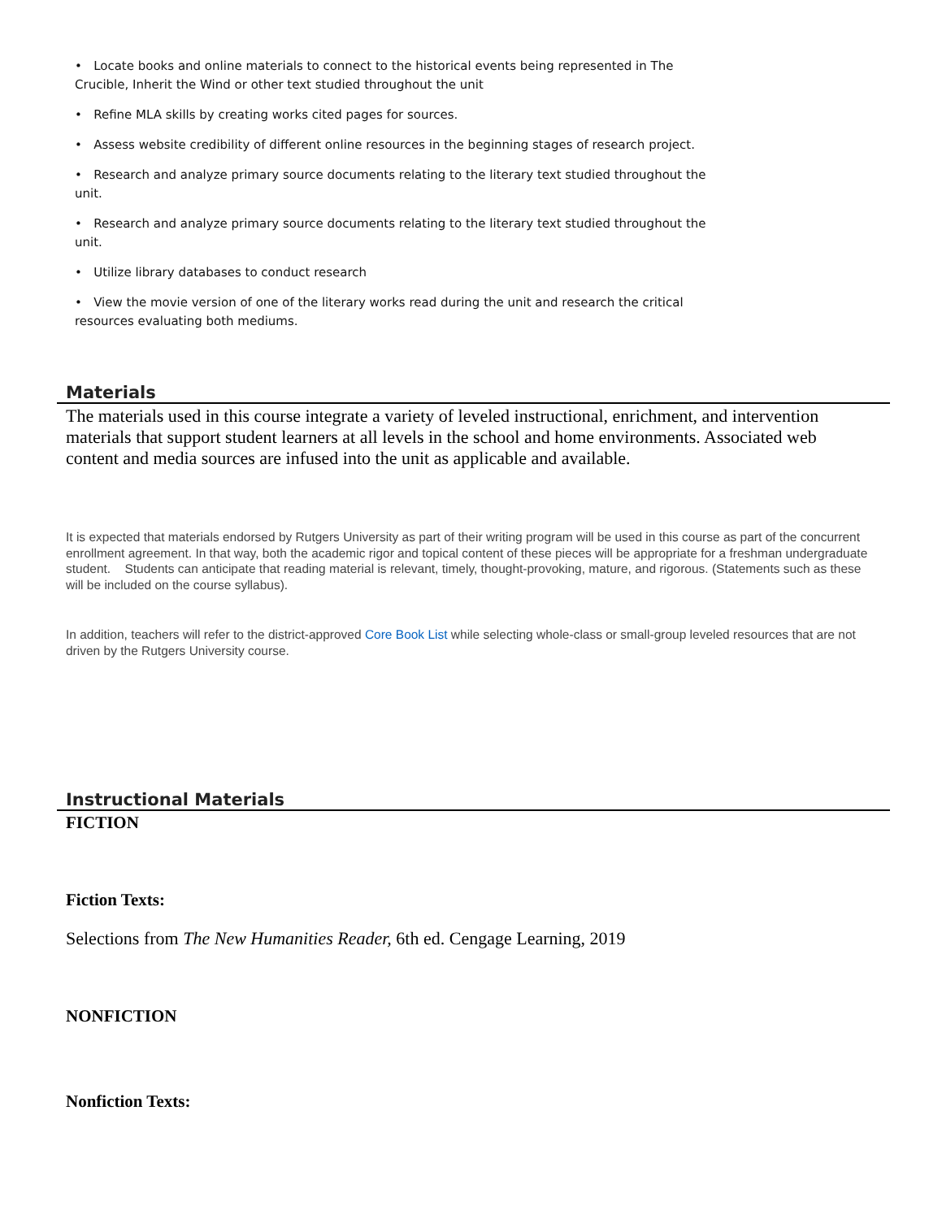• Locate books and online materials to connect to the historical events being represented in The Crucible, Inherit the Wind or other text studied throughout the unit
• Refine MLA skills by creating works cited pages for sources.
• Assess website credibility of different online resources in the beginning stages of research project.
• Research and analyze primary source documents relating to the literary text studied throughout the unit.
• Research and analyze primary source documents relating to the literary text studied throughout the unit.
• Utilize library databases to conduct research
• View the movie version of one of the literary works read during the unit and research the critical resources evaluating both mediums.
Materials
The materials used in this course integrate a variety of leveled instructional, enrichment, and intervention materials that support student learners at all levels in the school and home environments. Associated web content and media sources are infused into the unit as applicable and available.
It is expected that materials endorsed by Rutgers University as part of their writing program will be used in this course as part of the concurrent enrollment agreement. In that way, both the academic rigor and topical content of these pieces will be appropriate for a freshman undergraduate student. Students can anticipate that reading material is relevant, timely, thought-provoking, mature, and rigorous. (Statements such as these will be included on the course syllabus).
In addition, teachers will refer to the district-approved Core Book List while selecting whole-class or small-group leveled resources that are not driven by the Rutgers University course.
Instructional Materials
FICTION
Fiction Texts:
Selections from The New Humanities Reader, 6th ed. Cengage Learning, 2019
NONFICTION
Nonfiction Texts: